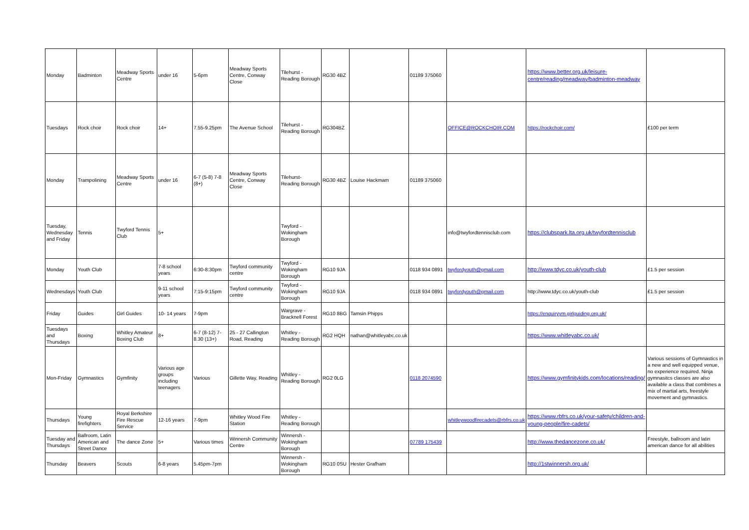| Monday | Badminton | Meadway Sports Centre | under 16 | 5-6pm | Meadway Sports Centre, Conway Close | Tilehurst - Reading Borough | RG30 4BZ | | 01189 375060 | | https://www.better.org.uk/leisure-centre/reading/meadway/badminton-meadway | |
| Tuesdays | Rock choir | Rock choir | 14+ | 7.55-9.25pm | The Avenue School | Tilehurst - Reading Borough | RG304BZ | | | OFFICE@ROCKCHOIR.COM | https://rockchoir.com/ | £100 per term |
| Monday | Trampolining | Meadway Sports Centre | under 16 | 6-7 (5-8) 7-8 (8+) | Meadway Sports Centre, Conway Close | Tilehurst- Reading Borough | RG30 4BZ | Louise Hackmam | 01189 375060 | | | |
| Tuesday, Wednesday and Friday | Tennis | Twyford Tennis Club | 5+ | | | Twyford - Wokingham Borough | | | | info@twyfordtennisclub.com | https://clubspark.lta.org.uk/twyfordtennisclub | |
| Monday | Youth Club | | 7-8 school years | 6:30-8:30pm | Twyford community centre | Twyford - Wokingham Borough | RG10 9JA | | 0118 934 0891 | twyfordyouth@gmail.com | http://www.tdyc.co.uk/youth-club | £1.5 per session |
| Wednesdays | Youth Club | | 9-11 school years | 7:15-9:15pm | Twyford community centre | Twyford - Wokingham Borough | RG10 9JA | | 0118 934 0891 | twyfordyouth@gmail.com | http://www.tdyc.co.uk/youth-club | £1.5 per session |
| Friday | Guides | Girl Guides | 10- 14 years | 7-9pm | | Wargrave - Bracknell Forest | RG10 8BG | Tamsin Phipps | | | https://enquiryym.girlguiding.org.uk/ | |
| Tuesdays and Thursdays | Boxing | Whitley Amateur Boxing Club | 8+ | 6-7 (8-12) 7-8.30 (13+) | 25 - 27 Callington Road, Reading | Whitley - Reading Borough | RG2 HQH | nathan@whitleyabc.co.uk | | | https://www.whitleyabc.co.uk/ | |
| Mon-Friday | Gymnastics | Gymfinity | Various age groups including teenagers | Various | Gillette Way, Reading | Whitley - Reading Borough | RG2 0LG | | 0118 2074590 | | https://www.gymfinitykids.com/locations/reading/ | Various sessions of Gymnastics in a new and well equipped venue, no experience required. Ninja gymnasitcs classes are also available a class that combines a mix of martial arts, freestyle movement and gymnastics. |
| Thursdays | Young firefighters | Royal Berkshire Fire Rescue Service | 12-16 years | 7-9pm | Whitley Wood Fire Station | Whitley - Reading Borough | | | | whitleywoodfirecadets@rbfrs.co.uk | https://www.rbfrs.co.uk/your-safety/children-and-young-people/fire-cadets/ | |
| Tuesday and Thursdays | Ballroom, Latin American and Street Dance | The dance Zone | 5+ | Various times | Winnersh Community Centre | Winnersh - Wokingham Borough | | | 07789 175439 | | http://www.thedancezone.co.uk/ | Freestyle, ballroom and latin american dance for all abilities |
| Thursday | Beavers | Scouts | 6-8 years | 5.45pm-7pm | | Winnersh - Wokingham Borough | RG10 0SU | Hester Grafham | | | http://1stwinnersh.org.uk/ | |